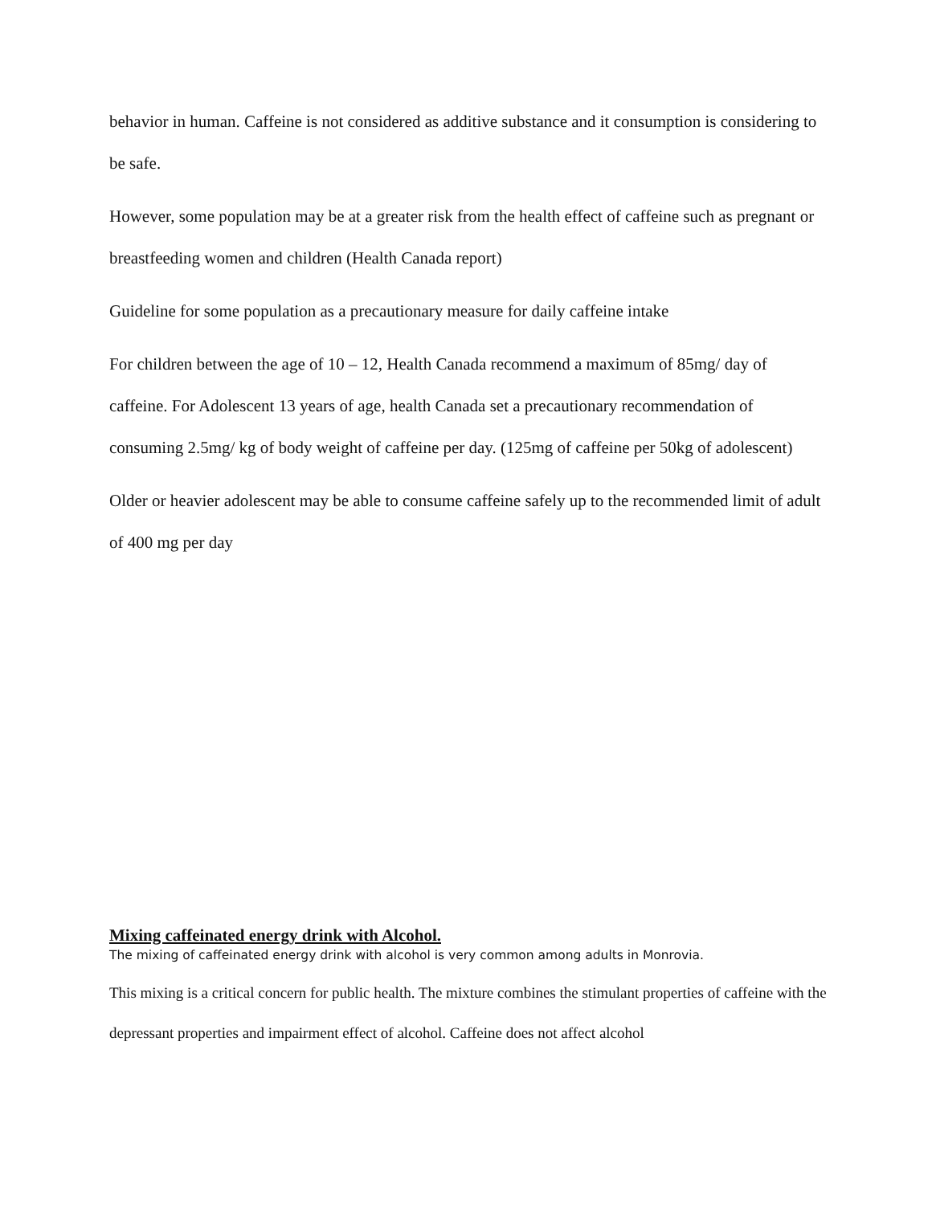behavior in human. Caffeine is not considered as additive substance and it consumption is considering to be safe.
However, some population may be at a greater risk from the health effect of caffeine such as pregnant or breastfeeding women and children (Health Canada report)
Guideline for some population as a precautionary measure for daily caffeine intake
For children between the age of 10 – 12, Health Canada recommend a maximum of 85mg/ day of caffeine. For Adolescent 13 years of age, health Canada set a precautionary recommendation of consuming 2.5mg/ kg of body weight of caffeine per day. (125mg of caffeine per 50kg of adolescent)
Older or heavier adolescent may be able to consume caffeine safely up to the recommended limit of adult of 400 mg per day
Mixing caffeinated energy drink with Alcohol.
The mixing of caffeinated energy drink with alcohol is very common among adults in Monrovia.
This mixing is a critical concern for public health. The mixture combines the stimulant properties of caffeine with the depressant properties and impairment effect of alcohol. Caffeine does not affect alcohol